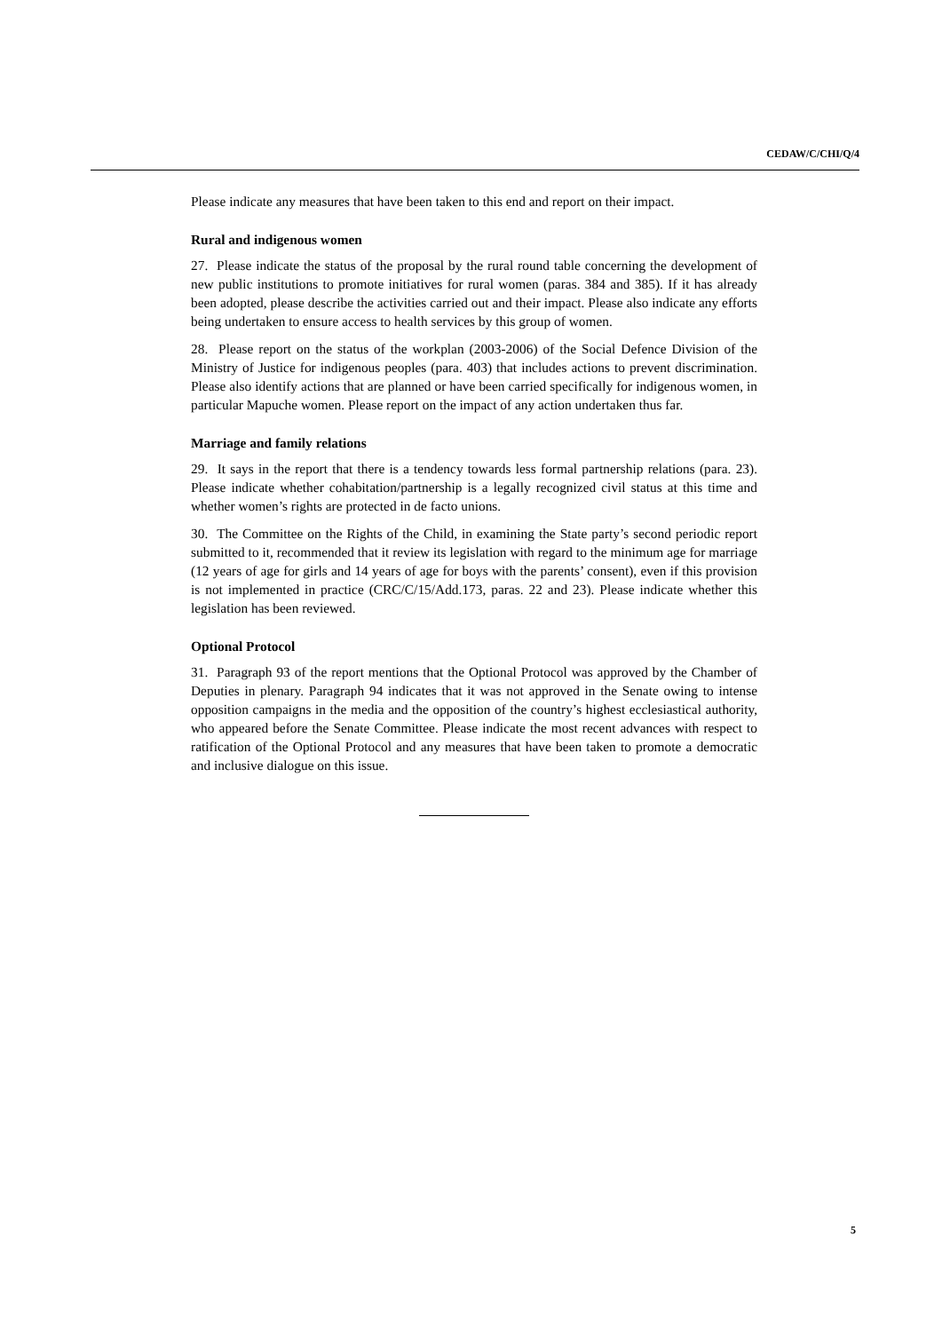CEDAW/C/CHI/Q/4
Please indicate any measures that have been taken to this end and report on their impact.
Rural and indigenous women
27. Please indicate the status of the proposal by the rural round table concerning the development of new public institutions to promote initiatives for rural women (paras. 384 and 385). If it has already been adopted, please describe the activities carried out and their impact. Please also indicate any efforts being undertaken to ensure access to health services by this group of women.
28. Please report on the status of the workplan (2003-2006) of the Social Defence Division of the Ministry of Justice for indigenous peoples (para. 403) that includes actions to prevent discrimination. Please also identify actions that are planned or have been carried specifically for indigenous women, in particular Mapuche women. Please report on the impact of any action undertaken thus far.
Marriage and family relations
29. It says in the report that there is a tendency towards less formal partnership relations (para. 23). Please indicate whether cohabitation/partnership is a legally recognized civil status at this time and whether women’s rights are protected in de facto unions.
30. The Committee on the Rights of the Child, in examining the State party’s second periodic report submitted to it, recommended that it review its legislation with regard to the minimum age for marriage (12 years of age for girls and 14 years of age for boys with the parents’ consent), even if this provision is not implemented in practice (CRC/C/15/Add.173, paras. 22 and 23). Please indicate whether this legislation has been reviewed.
Optional Protocol
31. Paragraph 93 of the report mentions that the Optional Protocol was approved by the Chamber of Deputies in plenary. Paragraph 94 indicates that it was not approved in the Senate owing to intense opposition campaigns in the media and the opposition of the country’s highest ecclesiastical authority, who appeared before the Senate Committee. Please indicate the most recent advances with respect to ratification of the Optional Protocol and any measures that have been taken to promote a democratic and inclusive dialogue on this issue.
5